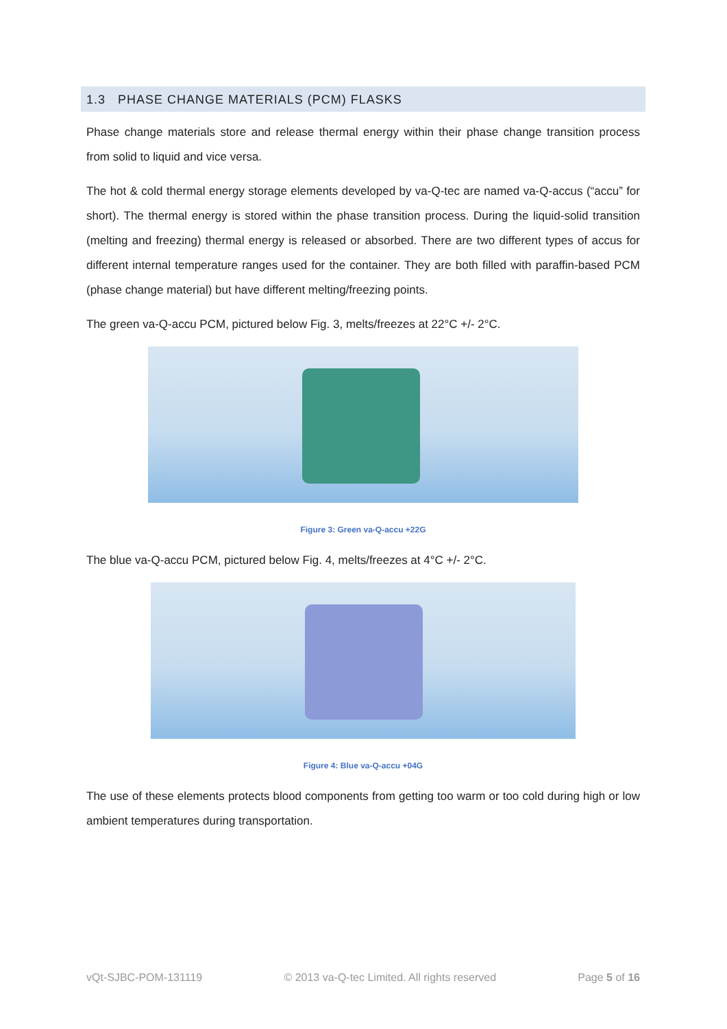1.3 PHASE CHANGE MATERIALS (PCM) FLASKS
Phase change materials store and release thermal energy within their phase change transition process from solid to liquid and vice versa.
The hot & cold thermal energy storage elements developed by va-Q-tec are named va-Q-accus (“accu” for short). The thermal energy is stored within the phase transition process. During the liquid-solid transition (melting and freezing) thermal energy is released or absorbed. There are two different types of accus for different internal temperature ranges used for the container. They are both filled with paraffin-based PCM (phase change material) but have different melting/freezing points.
The green va-Q-accu PCM, pictured below Fig. 3, melts/freezes at 22°C +/- 2°C.
Figure 3: Green va-Q-accu +22G
The blue va-Q-accu PCM, pictured below Fig. 4, melts/freezes at 4°C +/- 2°C.
Figure 4: Blue va-Q-accu +04G
The use of these elements protects blood components from getting too warm or too cold during high or low ambient temperatures during transportation.
vQt-SJBC-POM-131119 © 2013 va-Q-tec Limited. All rights reserved Page 5 of 16